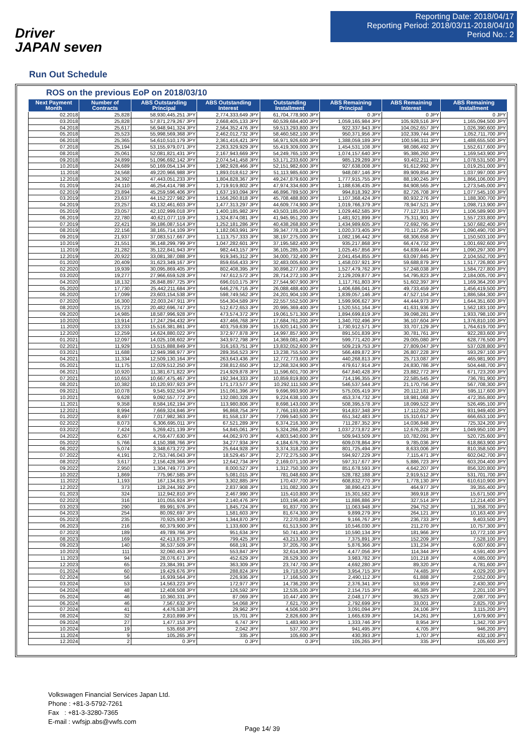Driver
JAPAN seven
Reporting Date: 2018/04/17
Reporting Period: 2018/03/11-2018/04/10
Period No.: 2
Run Out Schedule
ROS on the previous EoP on 2018/03/10
| Next Payment Month | Number of Contracts | ABS Outstanding Principal | ABS Outstanding Interest | Outstanding Installment | ABS Remaining Principal | ABS Remaining Interest | ABS Remaining Installment |
| --- | --- | --- | --- | --- | --- | --- | --- |
| 02.2018 | 25,828 | 58,930,445,251 JPY | 2,774,333,649 JPY | 61,704,778,900 JPY | 0 JPY | 0 JPY | 0 JPY |
| 03.2018 | 25,828 | 57,871,279,267 JPY | 2,668,405,133 JPY | 60,539,684,400 JPY | 1,059,165,984 JPY | 105,928,516 JPY | 1,165,094,500 JPY |
| 04.2018 | 25,617 | 56,948,941,324 JPY | 2,564,352,476 JPY | 59,513,293,800 JPY | 922,337,943 JPY | 104,052,657 JPY | 1,026,390,600 JPY |
| 05.2018 | 25,523 | 55,998,569,368 JPY | 2,462,012,732 JPY | 58,460,582,100 JPY | 950,371,956 JPY | 102,339,744 JPY | 1,052,711,700 JPY |
| 06.2018 | 25,365 | 54,610,510,179 JPY | 2,361,416,421 JPY | 56,971,926,600 JPY | 1,388,059,189 JPY | 100,596,311 JPY | 1,488,655,500 JPY |
| 07.2018 | 25,194 | 53,155,979,071 JPY | 2,263,329,929 JPY | 55,419,309,000 JPY | 1,454,531,108 JPY | 98,086,492 JPY | 1,552,617,600 JPY |
| 08.2018 | 25,061 | 52,081,821,431 JPY | 2,167,943,669 JPY | 54,249,765,100 JPY | 1,074,157,640 JPY | 95,386,260 JPY | 1,169,543,900 JPY |
| 09.2018 | 24,899 | 51,096,692,142 JPY | 2,074,541,458 JPY | 53,171,233,600 JPY | 985,129,289 JPY | 93,402,211 JPY | 1,078,531,500 JPY |
| 10.2018 | 24,689 | 50,169,054,134 JPY | 1,982,928,466 JPY | 52,151,982,600 JPY | 927,638,008 JPY | 91,612,992 JPY | 1,019,251,000 JPY |
| 11.2018 | 24,568 | 49,220,966,988 JPY | 1,893,018,612 JPY | 51,113,985,600 JPY | 948,087,146 JPY | 89,909,854 JPY | 1,037,997,000 JPY |
| 12.2018 | 24,392 | 47,443,051,233 JPY | 1,804,828,367 JPY | 49,247,879,600 JPY | 1,777,915,755 JPY | 88,190,245 JPY | 1,866,106,000 JPY |
| 01.2019 | 24,110 | 46,254,414,798 JPY | 1,719,919,802 JPY | 47,974,334,600 JPY | 1,188,636,435 JPY | 84,908,565 JPY | 1,273,545,000 JPY |
| 02.2019 | 23,894 | 45,259,596,406 JPY | 1,637,193,094 JPY | 46,896,789,500 JPY | 994,818,392 JPY | 82,726,708 JPY | 1,077,545,100 JPY |
| 03.2019 | 23,637 | 44,152,227,982 JPY | 1,556,260,818 JPY | 45,708,488,800 JPY | 1,107,368,424 JPY | 80,932,276 JPY | 1,188,300,700 JPY |
| 04.2019 | 23,257 | 43,132,461,603 JPY | 1,477,313,297 JPY | 44,609,774,900 JPY | 1,019,766,379 JPY | 78,947,521 JPY | 1,098,713,900 JPY |
| 05.2019 | 23,057 | 42,102,999,018 JPY | 1,400,185,982 JPY | 43,503,185,000 JPY | 1,029,462,585 JPY | 77,127,315 JPY | 1,106,589,900 JPY |
| 06.2019 | 22,780 | 40,621,077,119 JPY | 1,324,874,081 JPY | 41,945,951,200 JPY | 1,481,921,899 JPY | 75,311,901 JPY | 1,557,233,800 JPY |
| 07.2019 | 22,421 | 39,186,087,514 JPY | 1,252,181,286 JPY | 40,438,268,800 JPY | 1,434,989,605 JPY | 72,692,795 JPY | 1,507,682,400 JPY |
| 08.2019 | 22,156 | 38,165,714,109 JPY | 1,182,063,991 JPY | 39,347,778,100 JPY | 1,020,373,405 JPY | 70,117,295 JPY | 1,090,490,700 JPY |
| 09.2019 | 21,937 | 37,083,517,667 JPY | 1,113,757,333 JPY | 38,197,275,000 JPY | 1,082,196,442 JPY | 68,306,658 JPY | 1,150,503,100 JPY |
| 10.2019 | 21,551 | 36,148,299,799 JPY | 1,047,282,601 JPY | 37,195,582,400 JPY | 935,217,868 JPY | 66,474,732 JPY | 1,001,692,600 JPY |
| 11.2019 | 21,282 | 35,122,841,943 JPY | 982,443,157 JPY | 36,105,285,100 JPY | 1,025,457,856 JPY | 64,839,444 JPY | 1,090,297,300 JPY |
| 12.2019 | 20,922 | 33,081,387,088 JPY | 919,345,312 JPY | 34,000,732,400 JPY | 2,041,454,855 JPY | 63,097,845 JPY | 2,104,552,700 JPY |
| 01.2020 | 20,409 | 31,623,349,167 JPY | 859,656,433 JPY | 32,483,005,600 JPY | 1,458,037,921 JPY | 59,688,879 JPY | 1,517,726,800 JPY |
| 02.2020 | 19,939 | 30,095,869,405 JPY | 802,408,395 JPY | 30,898,277,800 JPY | 1,527,479,762 JPY | 57,248,038 JPY | 1,584,727,800 JPY |
| 03.2020 | 19,277 | 27,966,659,528 JPY | 747,612,572 JPY | 28,714,272,100 JPY | 2,129,209,877 JPY | 54,795,823 JPY | 2,184,005,700 JPY |
| 04.2020 | 18,132 | 26,848,897,725 JPY | 696,010,175 JPY | 27,544,907,900 JPY | 1,117,761,803 JPY | 51,602,397 JPY | 1,169,364,200 JPY |
| 05.2020 | 17,730 | 25,442,211,684 JPY | 646,276,716 JPY | 26,088,488,400 JPY | 1,406,686,041 JPY | 49,733,459 JPY | 1,456,419,500 JPY |
| 06.2020 | 17,099 | 23,603,154,538 JPY | 598,749,562 JPY | 24,201,904,100 JPY | 1,839,057,146 JPY | 47,527,154 JPY | 1,886,584,300 JPY |
| 07.2020 | 16,300 | 22,003,247,911 JPY | 554,304,589 JPY | 22,557,552,500 JPY | 1,599,906,627 JPY | 44,444,973 JPY | 1,644,351,600 JPY |
| 08.2020 | 15,723 | 20,482,696,747 JPY | 512,672,653 JPY | 20,995,369,400 JPY | 1,520,551,164 JPY | 41,631,936 JPY | 1,562,183,100 JPY |
| 09.2020 | 14,985 | 18,587,996,928 JPY | 473,574,372 JPY | 19,061,571,300 JPY | 1,894,699,819 JPY | 39,098,281 JPY | 1,933,798,100 JPY |
| 10.2020 | 13,914 | 17,247,294,432 JPY | 437,466,768 JPY | 17,684,761,200 JPY | 1,340,702,496 JPY | 36,107,604 JPY | 1,376,810,100 JPY |
| 11.2020 | 13,233 | 15,516,381,861 JPY | 403,759,639 JPY | 15,920,141,500 JPY | 1,730,912,571 JPY | 33,707,129 JPY | 1,764,619,700 JPY |
| 12.2020 | 12,259 | 14,624,880,022 JPY | 372,977,878 JPY | 14,997,857,900 JPY | 891,501,839 JPY | 30,781,761 JPY | 922,283,600 JPY |
| 01.2021 | 12,097 | 14,025,108,602 JPY | 343,972,798 JPY | 14,369,081,400 JPY | 599,771,420 JPY | 29,005,080 JPY | 628,776,500 JPY |
| 02.2021 | 11,929 | 13,515,888,849 JPY | 316,163,751 JPY | 13,832,052,600 JPY | 509,219,753 JPY | 27,809,047 JPY | 537,028,800 JPY |
| 03.2021 | 11,688 | 12,949,398,977 JPY | 289,356,523 JPY | 13,238,755,500 JPY | 566,489,872 JPY | 26,807,228 JPY | 593,297,100 JPY |
| 04.2021 | 11,334 | 12,509,130,164 JPY | 263,643,436 JPY | 12,772,773,600 JPY | 440,268,813 JPY | 25,713,087 JPY | 465,981,900 JPY |
| 05.2021 | 11,175 | 12,029,512,250 JPY | 238,812,650 JPY | 12,268,324,900 JPY | 479,617,914 JPY | 24,830,786 JPY | 504,448,700 JPY |
| 06.2021 | 10,920 | 11,381,671,822 JPY | 214,929,878 JPY | 11,596,601,700 JPY | 647,840,428 JPY | 23,882,772 JPY | 671,723,200 JPY |
| 07.2021 | 10,653 | 10,667,475,467 JPY | 192,344,333 JPY | 10,859,819,800 JPY | 714,196,355 JPY | 22,585,545 JPY | 736,781,900 JPY |
| 08.2021 | 10,382 | 10,120,937,923 JPY | 171,173,577 JPY | 10,292,111,500 JPY | 546,537,544 JPY | 21,170,756 JPY | 567,708,300 JPY |
| 09.2021 | 10,078 | 9,545,932,504 JPY | 151,061,396 JPY | 9,696,993,900 JPY | 575,005,419 JPY | 20,112,181 JPY | 595,117,600 JPY |
| 10.2021 | 9,628 | 9,092,557,772 JPY | 132,080,328 JPY | 9,224,638,100 JPY | 453,374,732 JPY | 18,981,068 JPY | 472,355,800 JPY |
| 11.2021 | 9,358 | 8,584,162,194 JPY | 113,980,806 JPY | 8,698,143,000 JPY | 508,395,578 JPY | 18,099,522 JPY | 526,495,100 JPY |
| 12.2021 | 8,994 | 7,669,324,846 JPY | 96,868,754 JPY | 7,766,193,600 JPY | 914,837,348 JPY | 17,112,052 JPY | 931,949,400 JPY |
| 01.2022 | 8,497 | 7,017,982,363 JPY | 81,558,137 JPY | 7,099,540,500 JPY | 651,342,483 JPY | 15,310,617 JPY | 666,653,100 JPY |
| 02.2022 | 8,073 | 6,306,695,011 JPY | 67,521,289 JPY | 6,374,216,300 JPY | 711,287,352 JPY | 14,036,848 JPY | 725,324,200 JPY |
| 03.2022 | 7,424 | 5,269,421,139 JPY | 54,845,061 JPY | 5,324,266,200 JPY | 1,037,273,872 JPY | 12,676,228 JPY | 1,049,950,100 JPY |
| 04.2022 | 6,267 | 4,759,477,630 JPY | 44,062,970 JPY | 4,803,540,600 JPY | 509,943,509 JPY | 10,782,091 JPY | 520,725,600 JPY |
| 05.2022 | 5,766 | 4,150,398,766 JPY | 34,277,934 JPY | 4,184,676,700 JPY | 609,078,864 JPY | 9,785,036 JPY | 618,863,900 JPY |
| 06.2022 | 5,074 | 3,348,673,272 JPY | 25,644,928 JPY | 3,374,318,200 JPY | 801,725,494 JPY | 8,633,006 JPY | 810,358,500 JPY |
| 07.2022 | 4,191 | 2,753,746,043 JPY | 18,529,457 JPY | 2,772,275,500 JPY | 594,927,229 JPY | 7,115,471 JPY | 602,042,700 JPY |
| 08.2022 | 3,617 | 2,156,428,366 JPY | 12,642,734 JPY | 2,169,071,100 JPY | 597,317,677 JPY | 5,886,723 JPY | 603,204,400 JPY |
| 09.2022 | 2,950 | 1,304,749,773 JPY | 8,000,527 JPY | 1,312,750,300 JPY | 851,678,593 JPY | 4,642,207 JPY | 856,320,800 JPY |
| 10.2022 | 1,869 | 775,967,585 JPY | 5,081,015 JPY | 781,048,600 JPY | 528,782,188 JPY | 2,919,512 JPY | 531,701,700 JPY |
| 11.2022 | 1,193 | 167,134,815 JPY | 3,302,885 JPY | 170,437,700 JPY | 608,832,770 JPY | 1,778,130 JPY | 610,610,900 JPY |
| 12.2022 | 373 | 128,244,392 JPY | 2,837,908 JPY | 131,082,300 JPY | 38,890,423 JPY | 464,977 JPY | 39,355,400 JPY |
| 01.2023 | 324 | 112,942,810 JPY | 2,467,990 JPY | 115,410,800 JPY | 15,301,582 JPY | 369,918 JPY | 15,671,500 JPY |
| 02.2023 | 316 | 101,055,924 JPY | 2,140,476 JPY | 103,196,400 JPY | 11,886,886 JPY | 327,514 JPY | 12,214,400 JPY |
| 03.2023 | 290 | 89,991,976 JPY | 1,845,724 JPY | 91,837,700 JPY | 11,063,948 JPY | 294,752 JPY | 11,358,700 JPY |
| 04.2023 | 254 | 80,092,697 JPY | 1,581,603 JPY | 81,674,300 JPY | 9,899,279 JPY | 264,121 JPY | 10,163,400 JPY |
| 05.2023 | 235 | 70,925,930 JPY | 1,344,870 JPY | 72,270,800 JPY | 9,166,767 JPY | 236,733 JPY | 9,403,500 JPY |
| 06.2023 | 216 | 60,379,900 JPY | 1,133,600 JPY | 61,513,500 JPY | 10,546,030 JPY | 211,270 JPY | 10,757,300 JPY |
| 07.2023 | 189 | 49,789,766 JPY | 951,634 JPY | 50,741,400 JPY | 10,590,134 JPY | 181,966 JPY | 10,772,100 JPY |
| 08.2023 | 169 | 42,413,875 JPY | 799,425 JPY | 43,213,300 JPY | 7,375,891 JPY | 152,209 JPY | 7,528,100 JPY |
| 09.2023 | 140 | 36,537,509 JPY | 668,191 JPY | 37,205,700 JPY | 5,876,366 JPY | 131,234 JPY | 6,007,600 JPY |
| 10.2023 | 111 | 32,060,453 JPY | 553,847 JPY | 32,614,300 JPY | 4,477,056 JPY | 114,344 JPY | 4,591,400 JPY |
| 11.2023 | 94 | 28,076,671 JPY | 452,629 JPY | 28,529,300 JPY | 3,983,782 JPY | 101,218 JPY | 4,085,000 JPY |
| 12.2023 | 65 | 23,384,391 JPY | 363,309 JPY | 23,747,700 JPY | 4,692,280 JPY | 89,320 JPY | 4,781,600 JPY |
| 01.2024 | 60 | 19,429,676 JPY | 288,824 JPY | 19,718,500 JPY | 3,954,715 JPY | 74,485 JPY | 4,029,200 JPY |
| 02.2024 | 56 | 16,939,564 JPY | 226,936 JPY | 17,166,500 JPY | 2,490,112 JPY | 61,888 JPY | 2,552,000 JPY |
| 03.2024 | 53 | 14,563,223 JPY | 172,977 JPY | 14,736,200 JPY | 2,376,341 JPY | 53,959 JPY | 2,430,300 JPY |
| 04.2024 | 48 | 12,408,508 JPY | 126,592 JPY | 12,535,100 JPY | 2,154,715 JPY | 46,385 JPY | 2,201,100 JPY |
| 05.2024 | 46 | 10,360,331 JPY | 87,069 JPY | 10,447,400 JPY | 2,048,177 JPY | 39,523 JPY | 2,087,700 JPY |
| 06.2024 | 46 | 7,567,632 JPY | 54,068 JPY | 7,621,700 JPY | 2,792,699 JPY | 33,001 JPY | 2,825,700 JPY |
| 07.2024 | 41 | 4,476,538 JPY | 29,962 JPY | 4,506,500 JPY | 3,091,094 JPY | 24,106 JPY | 3,115,200 JPY |
| 08.2024 | 32 | 2,810,899 JPY | 15,701 JPY | 2,826,600 JPY | 1,665,639 JPY | 14,261 JPY | 1,679,900 JPY |
| 09.2024 | 27 | 1,477,153 JPY | 6,747 JPY | 1,483,900 JPY | 1,333,746 JPY | 8,954 JPY | 1,342,700 JPY |
| 10.2024 | 19 | 535,658 JPY | 2,042 JPY | 537,700 JPY | 941,495 JPY | 4,705 JPY | 946,200 JPY |
| 11.2024 | 9 | 105,265 JPY | 335 JPY | 105,600 JPY | 430,393 JPY | 1,707 JPY | 432,100 JPY |
| 12.2024 | 2 | 0 JPY | 0 JPY | 0 JPY | 105,265 JPY | 335 JPY | 105,600 JPY |
Volkswagen Financial Services Japan Ltd.
Phone : +81-3-5792-7261
Fax : +81-3-3280-7365
E-mail : vwfsjp.abs@vwfs.com
Page 14/ 39